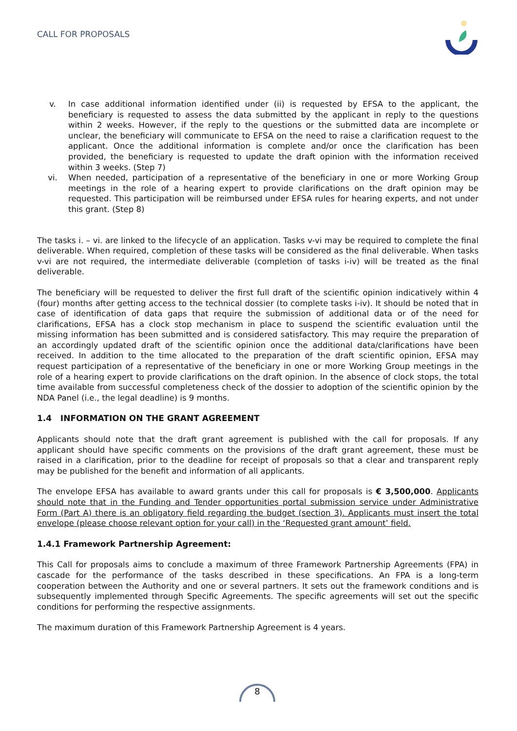CALL FOR PROPOSALS
v. In case additional information identified under (ii) is requested by EFSA to the applicant, the beneficiary is requested to assess the data submitted by the applicant in reply to the questions within 2 weeks. However, if the reply to the questions or the submitted data are incomplete or unclear, the beneficiary will communicate to EFSA on the need to raise a clarification request to the applicant. Once the additional information is complete and/or once the clarification has been provided, the beneficiary is requested to update the draft opinion with the information received within 3 weeks. (Step 7)
vi. When needed, participation of a representative of the beneficiary in one or more Working Group meetings in the role of a hearing expert to provide clarifications on the draft opinion may be requested. This participation will be reimbursed under EFSA rules for hearing experts, and not under this grant. (Step 8)
The tasks i. – vi. are linked to the lifecycle of an application. Tasks v-vi may be required to complete the final deliverable. When required, completion of these tasks will be considered as the final deliverable. When tasks v-vi are not required, the intermediate deliverable (completion of tasks i-iv) will be treated as the final deliverable.
The beneficiary will be requested to deliver the first full draft of the scientific opinion indicatively within 4 (four) months after getting access to the technical dossier (to complete tasks i-iv). It should be noted that in case of identification of data gaps that require the submission of additional data or of the need for clarifications, EFSA has a clock stop mechanism in place to suspend the scientific evaluation until the missing information has been submitted and is considered satisfactory. This may require the preparation of an accordingly updated draft of the scientific opinion once the additional data/clarifications have been received. In addition to the time allocated to the preparation of the draft scientific opinion, EFSA may request participation of a representative of the beneficiary in one or more Working Group meetings in the role of a hearing expert to provide clarifications on the draft opinion. In the absence of clock stops, the total time available from successful completeness check of the dossier to adoption of the scientific opinion by the NDA Panel (i.e., the legal deadline) is 9 months.
1.4 INFORMATION ON THE GRANT AGREEMENT
Applicants should note that the draft grant agreement is published with the call for proposals. If any applicant should have specific comments on the provisions of the draft grant agreement, these must be raised in a clarification, prior to the deadline for receipt of proposals so that a clear and transparent reply may be published for the benefit and information of all applicants.
The envelope EFSA has available to award grants under this call for proposals is € 3,500,000. Applicants should note that in the Funding and Tender opportunities portal submission service under Administrative Form (Part A) there is an obligatory field regarding the budget (section 3). Applicants must insert the total envelope (please choose relevant option for your call) in the ‘Requested grant amount’ field.
1.4.1 Framework Partnership Agreement:
This Call for proposals aims to conclude a maximum of three Framework Partnership Agreements (FPA) in cascade for the performance of the tasks described in these specifications. An FPA is a long-term cooperation between the Authority and one or several partners. It sets out the framework conditions and is subsequently implemented through Specific Agreements. The specific agreements will set out the specific conditions for performing the respective assignments.
The maximum duration of this Framework Partnership Agreement is 4 years.
8